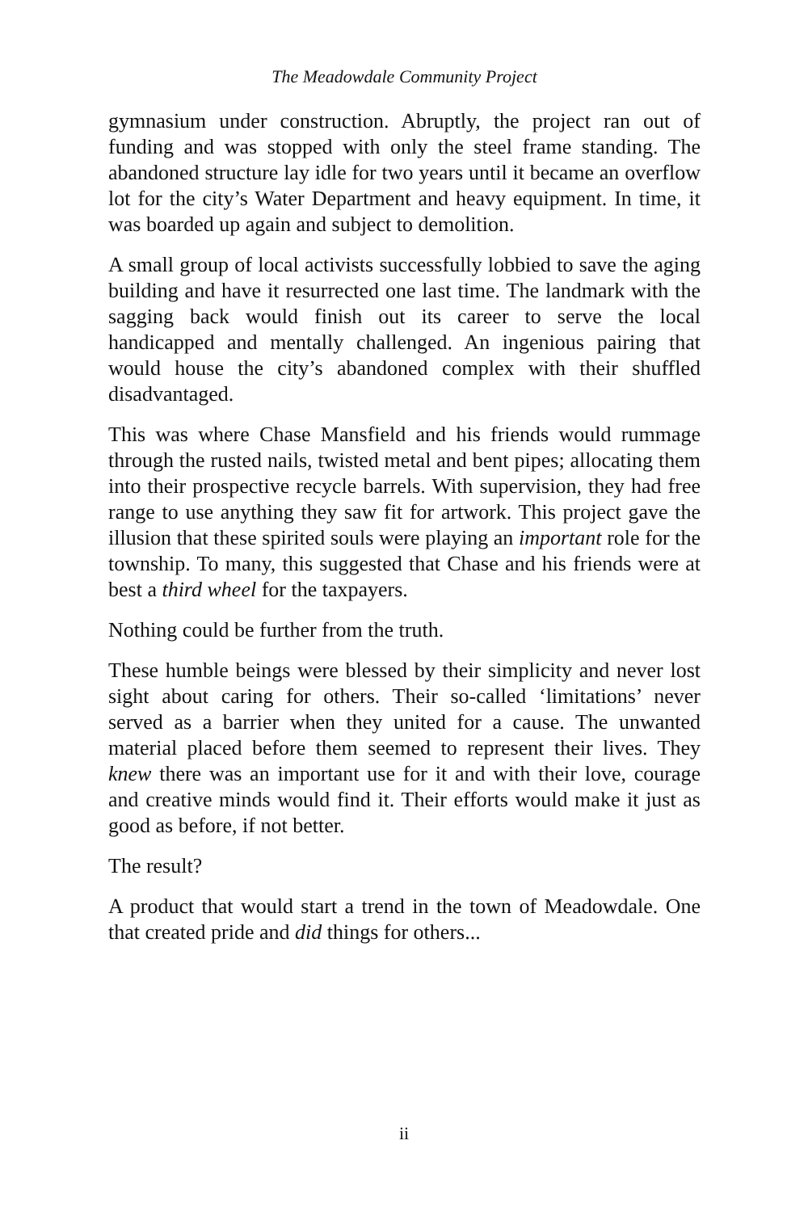The Meadowdale Community Project
gymnasium under construction. Abruptly, the project ran out of funding and was stopped with only the steel frame standing. The abandoned structure lay idle for two years until it became an overflow lot for the city’s Water Department and heavy equipment. In time, it was boarded up again and subject to demolition.
A small group of local activists successfully lobbied to save the aging building and have it resurrected one last time. The landmark with the sagging back would finish out its career to serve the local handicapped and mentally challenged. An ingenious pairing that would house the city’s abandoned complex with their shuffled disadvantaged.
This was where Chase Mansfield and his friends would rummage through the rusted nails, twisted metal and bent pipes; allocating them into their prospective recycle barrels. With supervision, they had free range to use anything they saw fit for artwork. This project gave the illusion that these spirited souls were playing an important role for the township. To many, this suggested that Chase and his friends were at best a third wheel for the taxpayers.
Nothing could be further from the truth.
These humble beings were blessed by their simplicity and never lost sight about caring for others. Their so-called ‘limitations’ never served as a barrier when they united for a cause. The unwanted material placed before them seemed to represent their lives. They knew there was an important use for it and with their love, courage and creative minds would find it. Their efforts would make it just as good as before, if not better.
The result?
A product that would start a trend in the town of Meadowdale. One that created pride and did things for others...
ii